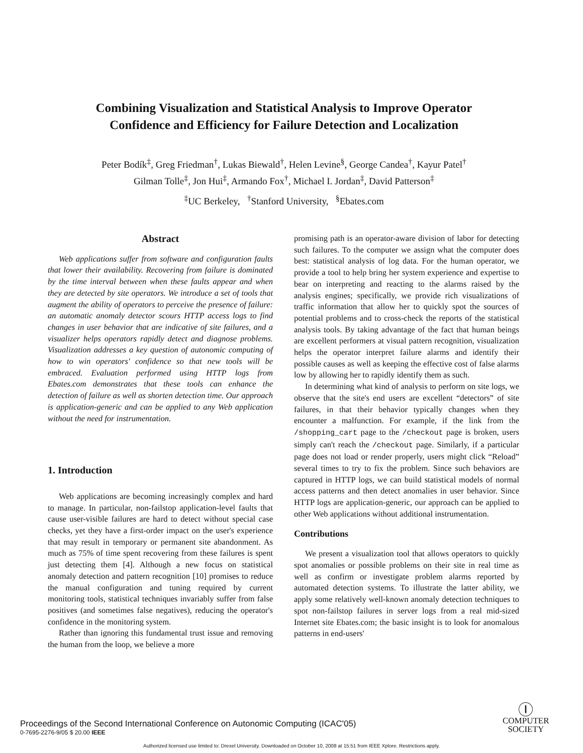Combining Visualization and Statistical Analysis to Improve Operator
Confidence and Efficiency for Failure Detection and Localization
Peter Bodík<sup>‡</sup>, Greg Friedman<sup>†</sup>, Lukas Biewald<sup>†</sup>, Helen Levine<sup>§</sup>, George Candea<sup>†</sup>, Kayur Patel<sup>†</sup>
Gilman Tolle<sup>‡</sup>, Jon Hui<sup>‡</sup>, Armando Fox<sup>†</sup>, Michael I. Jordan<sup>‡</sup>, David Patterson<sup>‡</sup>
<sup>‡</sup> UC Berkeley, <sup>†</sup>Stanford University, <sup>§</sup>Ebates.com
Abstract
Web applications suffer from software and configuration faults that lower their availability. Recovering from failure is dominated by the time interval between when these faults appear and when they are detected by site operators. We introduce a set of tools that augment the ability of operators to perceive the presence of failure: an automatic anomaly detector scours HTTP access logs to find changes in user behavior that are indicative of site failures, and a visualizer helps operators rapidly detect and diagnose problems. Visualization addresses a key question of autonomic computing of how to win operators' confidence so that new tools will be embraced. Evaluation performed using HTTP logs from Ebates.com demonstrates that these tools can enhance the detection of failure as well as shorten detection time. Our approach is application-generic and can be applied to any Web application without the need for instrumentation.
1. Introduction
Web applications are becoming increasingly complex and hard to manage. In particular, non-failstop application-level faults that cause user-visible failures are hard to detect without special case checks, yet they have a first-order impact on the user's experience that may result in temporary or permanent site abandonment. As much as 75% of time spent recovering from these failures is spent just detecting them [4]. Although a new focus on statistical anomaly detection and pattern recognition [10] promises to reduce the manual configuration and tuning required by current monitoring tools, statistical techniques invariably suffer from false positives (and sometimes false negatives), reducing the operator's confidence in the monitoring system.
Rather than ignoring this fundamental trust issue and removing the human from the loop, we believe a more
promising path is an operator-aware division of labor for detecting such failures. To the computer we assign what the computer does best: statistical analysis of log data. For the human operator, we provide a tool to help bring her system experience and expertise to bear on interpreting and reacting to the alarms raised by the analysis engines; specifically, we provide rich visualizations of traffic information that allow her to quickly spot the sources of potential problems and to cross-check the reports of the statistical analysis tools. By taking advantage of the fact that human beings are excellent performers at visual pattern recognition, visualization helps the operator interpret failure alarms and identify their possible causes as well as keeping the effective cost of false alarms low by allowing her to rapidly identify them as such.
In determining what kind of analysis to perform on site logs, we observe that the site's end users are excellent “detectors” of site failures, in that their behavior typically changes when they encounter a malfunction. For example, if the link from the /shopping_cart page to the /checkout page is broken, users simply can't reach the /checkout page. Similarly, if a particular page does not load or render properly, users might click “Reload” several times to try to fix the problem. Since such behaviors are captured in HTTP logs, we can build statistical models of normal access patterns and then detect anomalies in user behavior. Since HTTP logs are application-generic, our approach can be applied to other Web applications without additional instrumentation.
Contributions
We present a visualization tool that allows operators to quickly spot anomalies or possible problems on their site in real time as well as confirm or investigate problem alarms reported by automated detection systems. To illustrate the latter ability, we apply some relatively well-known anomaly detection techniques to spot non-failstop failures in server logs from a real mid-sized Internet site Ebates.com; the basic insight is to look for anomalous patterns in end-users'
Proceedings of the Second International Conference on Autonomic Computing (ICAC'05)
0-7695-2276-9/05 $ 20.00 IEEE
Ⓘ
COMPUTER
SOCIETY
Authorized licensed use limited to: Drexel University. Downloaded on October 10, 2008 at 15:51 from IEEE Xplore. Restrictions apply.